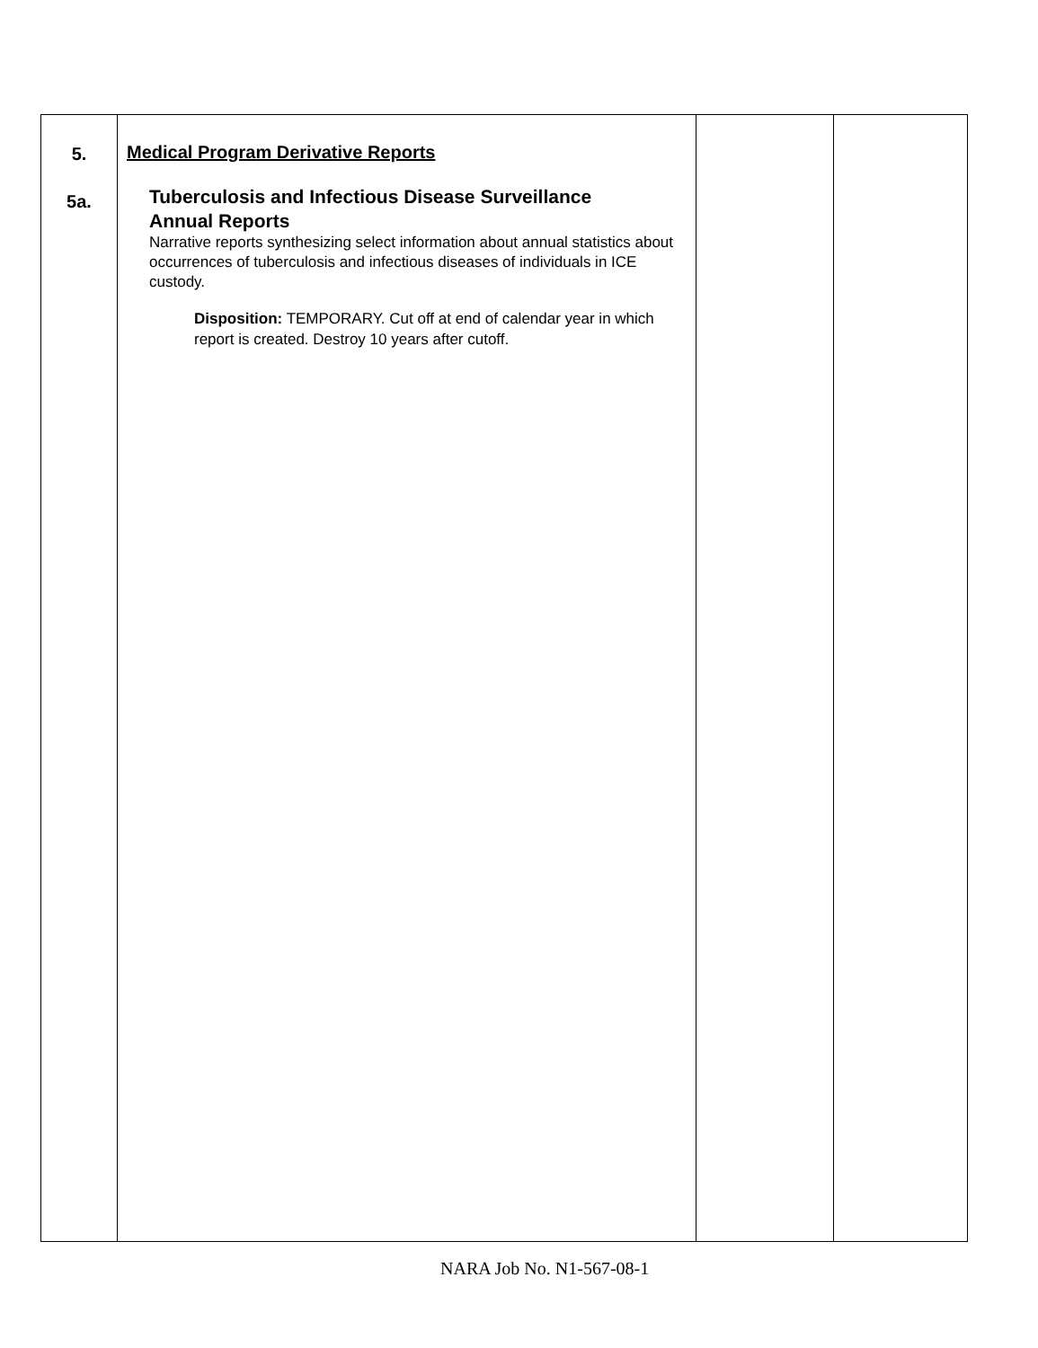| 5. 5a. | Medical Program Derivative Reports Tuberculosis and Infectious Disease Surveillance Annual Reports Narrative reports synthesizing select information about annual statistics about occurrences of tuberculosis and infectious diseases of individuals in ICE custody. Disposition: TEMPORARY. Cut off at end of calendar year in which report is created. Destroy 10 years after cutoff. | | |
NARA Job No. N1-567-08-1